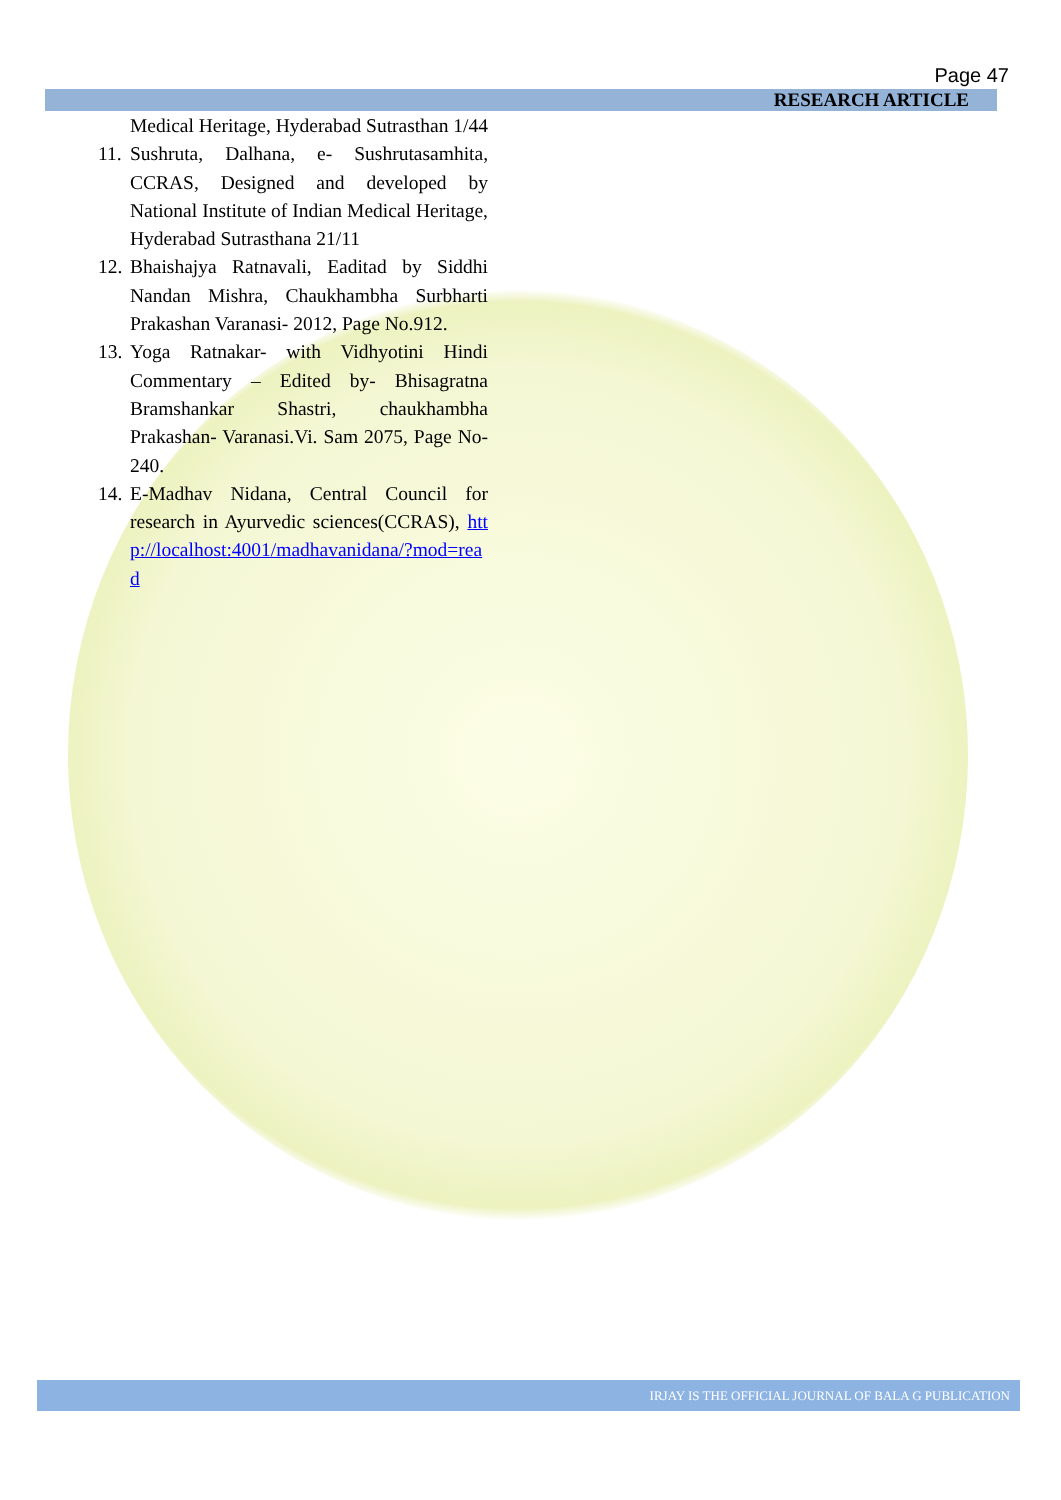Page 47
RESEARCH ARTICLE
Medical Heritage, Hyderabad Sutrasthan 1/44
11.
Sushruta, Dalhana, e- Sushrutasamhita, CCRAS, Designed and developed by National Institute of Indian Medical Heritage, Hyderabad Sutrasthana 21/11
12.
Bhaishajya Ratnavali, Eaditad by Siddhi Nandan Mishra, Chaukhambha Surbharti Prakashan Varanasi- 2012, Page No.912.
13.
Yoga Ratnakar- with Vidhyotini Hindi Commentary – Edited by- Bhisagratna Bramshankar Shastri, chaukhambha Prakashan- Varanasi.Vi. Sam 2075, Page No-240.
14.
E-Madhav Nidana, Central Council for research in Ayurvedic sciences(CCRAS), http://localhost:4001/madhavanidana/?mod=read
IRJAY IS THE OFFICIAL JOURNAL OF BALA G PUBLICATION